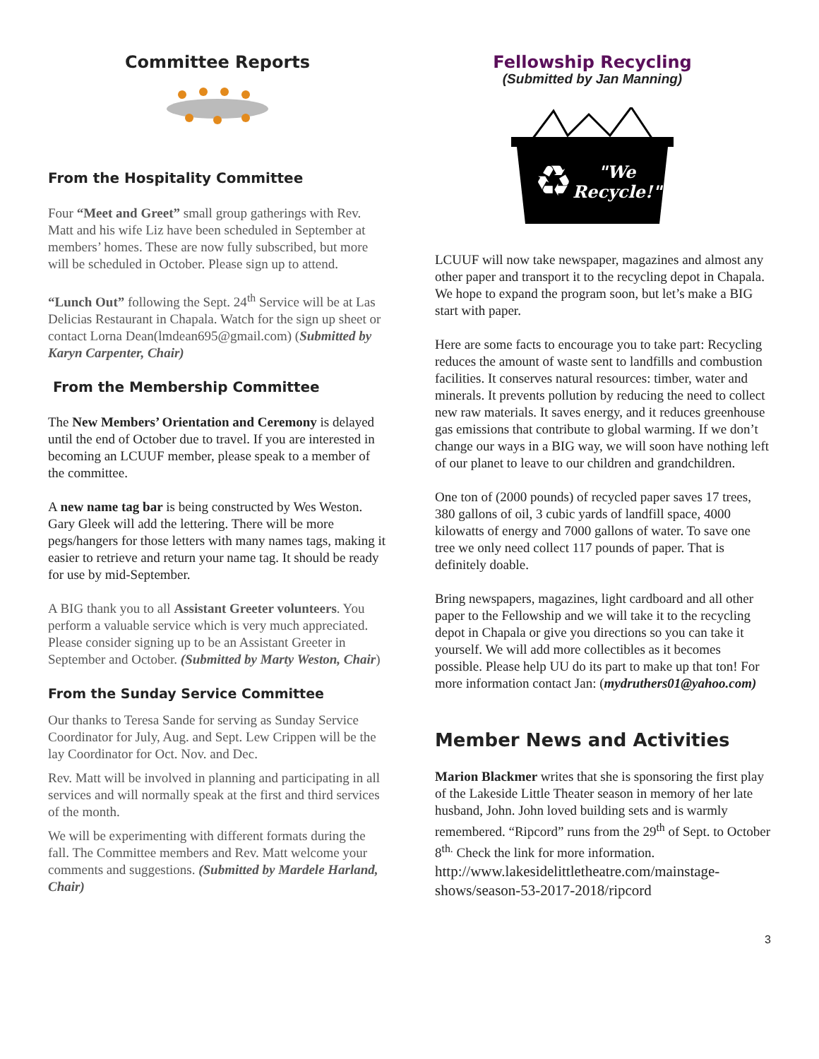Committee Reports
From the Hospitality Committee
Four “Meet and Greet” small group gatherings with Rev. Matt and his wife Liz have been scheduled in September at members’ homes. These are now fully subscribed, but more will be scheduled in October. Please sign up to attend.
“Lunch Out” following the Sept. 24<sup>th</sup> Service will be at Las Delicias Restaurant in Chapala. Watch for the sign up sheet or contact Lorna Dean(lmdean695@gmail.com) (Submitted by Karyn Carpenter, Chair)
From the Membership Committee
The New Members’ Orientation and Ceremony is delayed until the end of October due to travel. If you are interested in becoming an LCUUF member, please speak to a member of the committee.
A new name tag bar is being constructed by Wes Weston. Gary Gleek will add the lettering. There will be more pegs/hangers for those letters with many names tags, making it easier to retrieve and return your name tag. It should be ready for use by mid-September.
A BIG thank you to all Assistant Greeter volunteers. You perform a valuable service which is very much appreciated. Please consider signing up to be an Assistant Greeter in September and October. (Submitted by Marty Weston, Chair)
From the Sunday Service Committee
Our thanks to Teresa Sande for serving as Sunday Service Coordinator for July, Aug. and Sept. Lew Crippen will be the lay Coordinator for Oct. Nov. and Dec.
Rev. Matt will be involved in planning and participating in all services and will normally speak at the first and third services of the month.
We will be experimenting with different formats during the fall. The Committee members and Rev. Matt welcome your comments and suggestions. (Submitted by Mardele Harland, Chair)
Fellowship Recycling
(Submitted by Jan Manning)
"We
Recycle!"
♻
LCUUF will now take newspaper, magazines and almost any other paper and transport it to the recycling depot in Chapala. We hope to expand the program soon, but let’s make a BIG start with paper.
Here are some facts to encourage you to take part: Recycling reduces the amount of waste sent to landfills and combustion facilities. It conserves natural resources: timber, water and minerals. It prevents pollution by reducing the need to collect new raw materials. It saves energy, and it reduces greenhouse gas emissions that contribute to global warming. If we don’t change our ways in a BIG way, we will soon have nothing left of our planet to leave to our children and grandchildren.
One ton of (2000 pounds) of recycled paper saves 17 trees, 380 gallons of oil, 3 cubic yards of landfill space, 4000 kilowatts of energy and 7000 gallons of water. To save one tree we only need collect 117 pounds of paper. That is definitely doable.
Bring newspapers, magazines, light cardboard and all other paper to the Fellowship and we will take it to the recycling depot in Chapala or give you directions so you can take it yourself. We will add more collectibles as it becomes possible. Please help UU do its part to make up that ton! For more information contact Jan: (mydruthers01@yahoo.com)
Member News and Activities
Marion Blackmer writes that she is sponsoring the first play of the Lakeside Little Theater season in memory of her late husband, John. John loved building sets and is warmly remembered. “Ripcord” runs from the 29<sup>th</sup> of Sept. to October 8<sup>th.</sup> Check the link for more information.
http://www.lakesidelittletheatre.com/mainstage-shows/season-53-2017-2018/ripcord
3